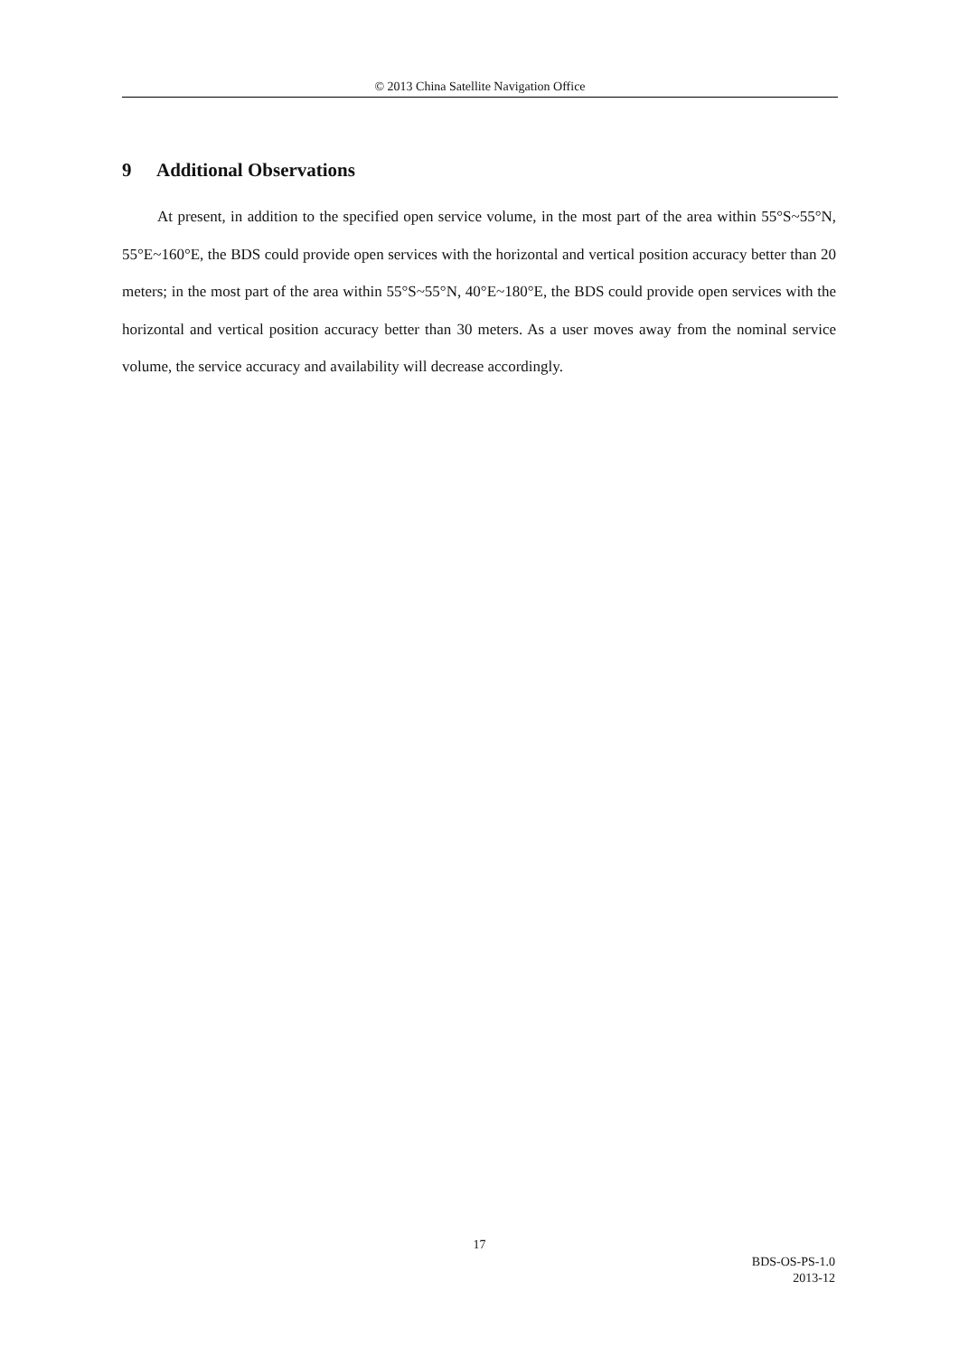© 2013 China Satellite Navigation Office
9 Additional Observations
At present, in addition to the specified open service volume, in the most part of the area within 55°S~55°N, 55°E~160°E, the BDS could provide open services with the horizontal and vertical position accuracy better than 20 meters; in the most part of the area within 55°S~55°N, 40°E~180°E, the BDS could provide open services with the horizontal and vertical position accuracy better than 30 meters. As a user moves away from the nominal service volume, the service accuracy and availability will decrease accordingly.
17
BDS-OS-PS-1.0
2013-12